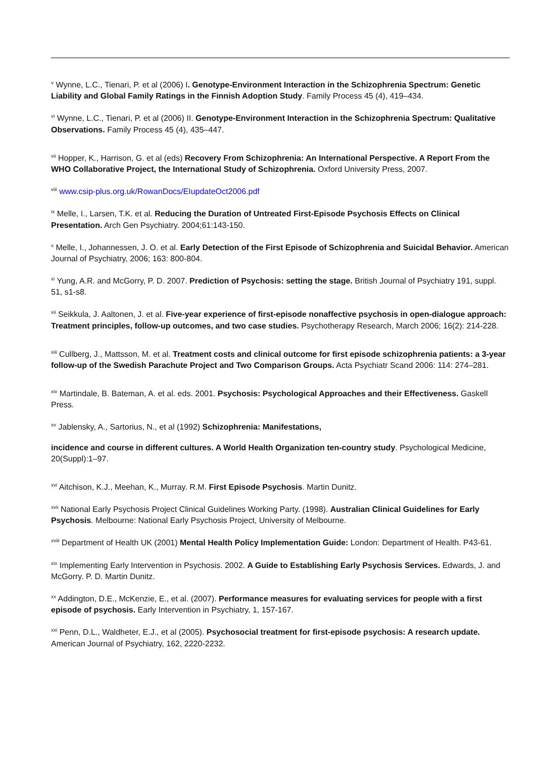<sup>v</sup> Wynne, L.C., Tienari, P. et al (2006) I. Genotype-Environment Interaction in the Schizophrenia Spectrum: Genetic Liability and Global Family Ratings in the Finnish Adoption Study. Family Process 45 (4), 419–434.
<sup>vi</sup> Wynne, L.C., Tienari, P. et al (2006) II. Genotype-Environment Interaction in the Schizophrenia Spectrum: Qualitative Observations. Family Process 45 (4), 435–447.
<sup>vii</sup> Hopper, K., Harrison, G. et al (eds) Recovery From Schizophrenia: An International Perspective. A Report From the WHO Collaborative Project, the International Study of Schizophrenia. Oxford University Press, 2007.
<sup>viii</sup> www.csip-plus.org.uk/RowanDocs/EIupdateOct2006.pdf
<sup>ix</sup> Melle, I., Larsen, T.K. et al. Reducing the Duration of Untreated First-Episode Psychosis Effects on Clinical Presentation. Arch Gen Psychiatry. 2004;61:143-150.
<sup>x</sup> Melle, I., Johannessen, J. O. et al. Early Detection of the First Episode of Schizophrenia and Suicidal Behavior. American Journal of Psychiatry, 2006; 163: 800-804.
<sup>xi</sup> Yung, A.R. and McGorry, P. D. 2007. Prediction of Psychosis: setting the stage. British Journal of Psychiatry 191, suppl. 51, s1-s8.
<sup>xii</sup> Seikkula, J. Aaltonen, J. et al. Five-year experience of first-episode nonaffective psychosis in open-dialogue approach: Treatment principles, follow-up outcomes, and two case studies. Psychotherapy Research, March 2006; 16(2): 214-228.
<sup>xiii</sup> Cullberg, J., Mattsson, M. et al. Treatment costs and clinical outcome for first episode schizophrenia patients: a 3-year follow-up of the Swedish Parachute Project and Two Comparison Groups. Acta Psychiatr Scand 2006: 114: 274–281.
<sup>xiv</sup> Martindale, B. Bateman, A. et al. eds. 2001. Psychosis: Psychological Approaches and their Effectiveness. Gaskell Press.
<sup>xv</sup> Jablensky, A., Sartorius, N., et al (1992) Schizophrenia: Manifestations,
incidence and course in different cultures. A World Health Organization ten-country study. Psychological Medicine, 20(Suppl):1–97.
<sup>xvi</sup> Aitchison, K.J., Meehan, K., Murray. R.M. First Episode Psychosis. Martin Dunitz.
<sup>xvii</sup> National Early Psychosis Project Clinical Guidelines Working Party. (1998). Australian Clinical Guidelines for Early Psychosis. Melbourne: National Early Psychosis Project, University of Melbourne.
<sup>xviii</sup> Department of Health UK (2001) Mental Health Policy Implementation Guide: London: Department of Health. P43-61.
<sup>xix</sup> Implementing Early Intervention in Psychosis. 2002. A Guide to Establishing Early Psychosis Services. Edwards, J. and McGorry. P. D. Martin Dunitz.
<sup>xx</sup> Addington, D.E., McKenzie, E., et al. (2007). Performance measures for evaluating services for people with a first episode of psychosis. Early Intervention in Psychiatry, 1, 157-167.
<sup>xxi</sup> Penn, D.L., Waldheter, E.J., et al (2005). Psychosocial treatment for first-episode psychosis: A research update. American Journal of Psychiatry, 162, 2220-2232.